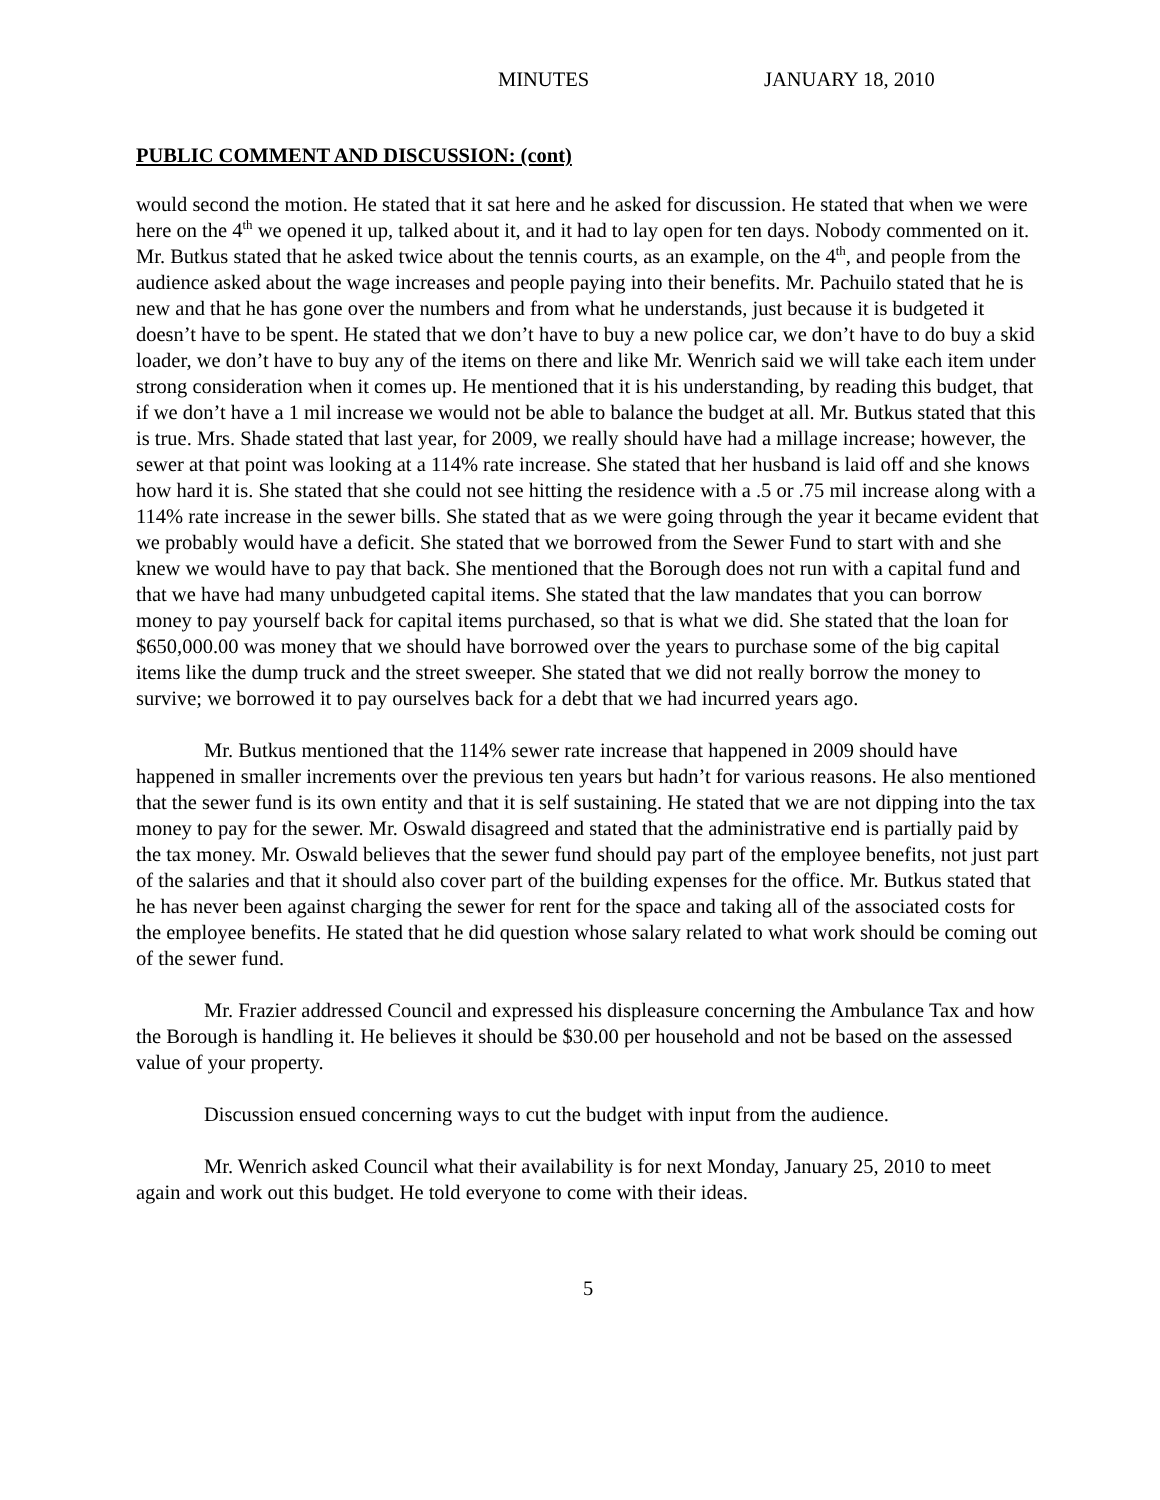MINUTES JANUARY 18, 2010
PUBLIC COMMENT AND DISCUSSION: (cont)
would second the motion. He stated that it sat here and he asked for discussion. He stated that when we were here on the 4<sup>th</sup> we opened it up, talked about it, and it had to lay open for ten days. Nobody commented on it. Mr. Butkus stated that he asked twice about the tennis courts, as an example, on the 4<sup>th</sup>, and people from the audience asked about the wage increases and people paying into their benefits. Mr. Pachuilo stated that he is new and that he has gone over the numbers and from what he understands, just because it is budgeted it doesn’t have to be spent. He stated that we don’t have to buy a new police car, we don’t have to do buy a skid loader, we don’t have to buy any of the items on there and like Mr. Wenrich said we will take each item under strong consideration when it comes up. He mentioned that it is his understanding, by reading this budget, that if we don’t have a 1 mil increase we would not be able to balance the budget at all. Mr. Butkus stated that this is true. Mrs. Shade stated that last year, for 2009, we really should have had a millage increase; however, the sewer at that point was looking at a 114% rate increase. She stated that her husband is laid off and she knows how hard it is. She stated that she could not see hitting the residence with a .5 or .75 mil increase along with a 114% rate increase in the sewer bills. She stated that as we were going through the year it became evident that we probably would have a deficit. She stated that we borrowed from the Sewer Fund to start with and she knew we would have to pay that back. She mentioned that the Borough does not run with a capital fund and that we have had many unbudgeted capital items. She stated that the law mandates that you can borrow money to pay yourself back for capital items purchased, so that is what we did. She stated that the loan for $650,000.00 was money that we should have borrowed over the years to purchase some of the big capital items like the dump truck and the street sweeper. She stated that we did not really borrow the money to survive; we borrowed it to pay ourselves back for a debt that we had incurred years ago.
Mr. Butkus mentioned that the 114% sewer rate increase that happened in 2009 should have happened in smaller increments over the previous ten years but hadn’t for various reasons. He also mentioned that the sewer fund is its own entity and that it is self sustaining. He stated that we are not dipping into the tax money to pay for the sewer. Mr. Oswald disagreed and stated that the administrative end is partially paid by the tax money. Mr. Oswald believes that the sewer fund should pay part of the employee benefits, not just part of the salaries and that it should also cover part of the building expenses for the office. Mr. Butkus stated that he has never been against charging the sewer for rent for the space and taking all of the associated costs for the employee benefits. He stated that he did question whose salary related to what work should be coming out of the sewer fund.
Mr. Frazier addressed Council and expressed his displeasure concerning the Ambulance Tax and how the Borough is handling it. He believes it should be $30.00 per household and not be based on the assessed value of your property.
Discussion ensued concerning ways to cut the budget with input from the audience.
Mr. Wenrich asked Council what their availability is for next Monday, January 25, 2010 to meet again and work out this budget. He told everyone to come with their ideas.
5